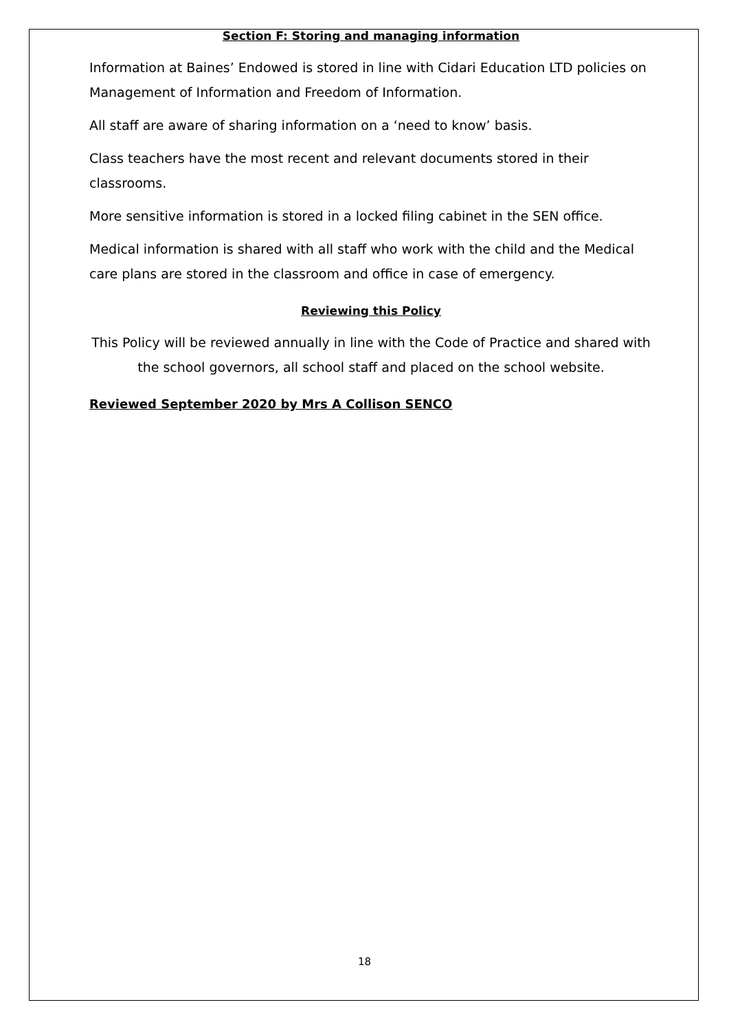Section F: Storing and managing information
Information at Baines’ Endowed is stored in line with Cidari Education LTD policies on Management of Information and Freedom of Information.
All staff are aware of sharing information on a ‘need to know’ basis.
Class teachers have the most recent and relevant documents stored in their classrooms.
More sensitive information is stored in a locked filing cabinet in the SEN office.
Medical information is shared with all staff who work with the child and the Medical care plans are stored in the classroom and office in case of emergency.
Reviewing this Policy
This Policy will be reviewed annually in line with the Code of Practice and shared with the school governors, all school staff and placed on the school website.
Reviewed September 2020 by Mrs A Collison SENCO
18